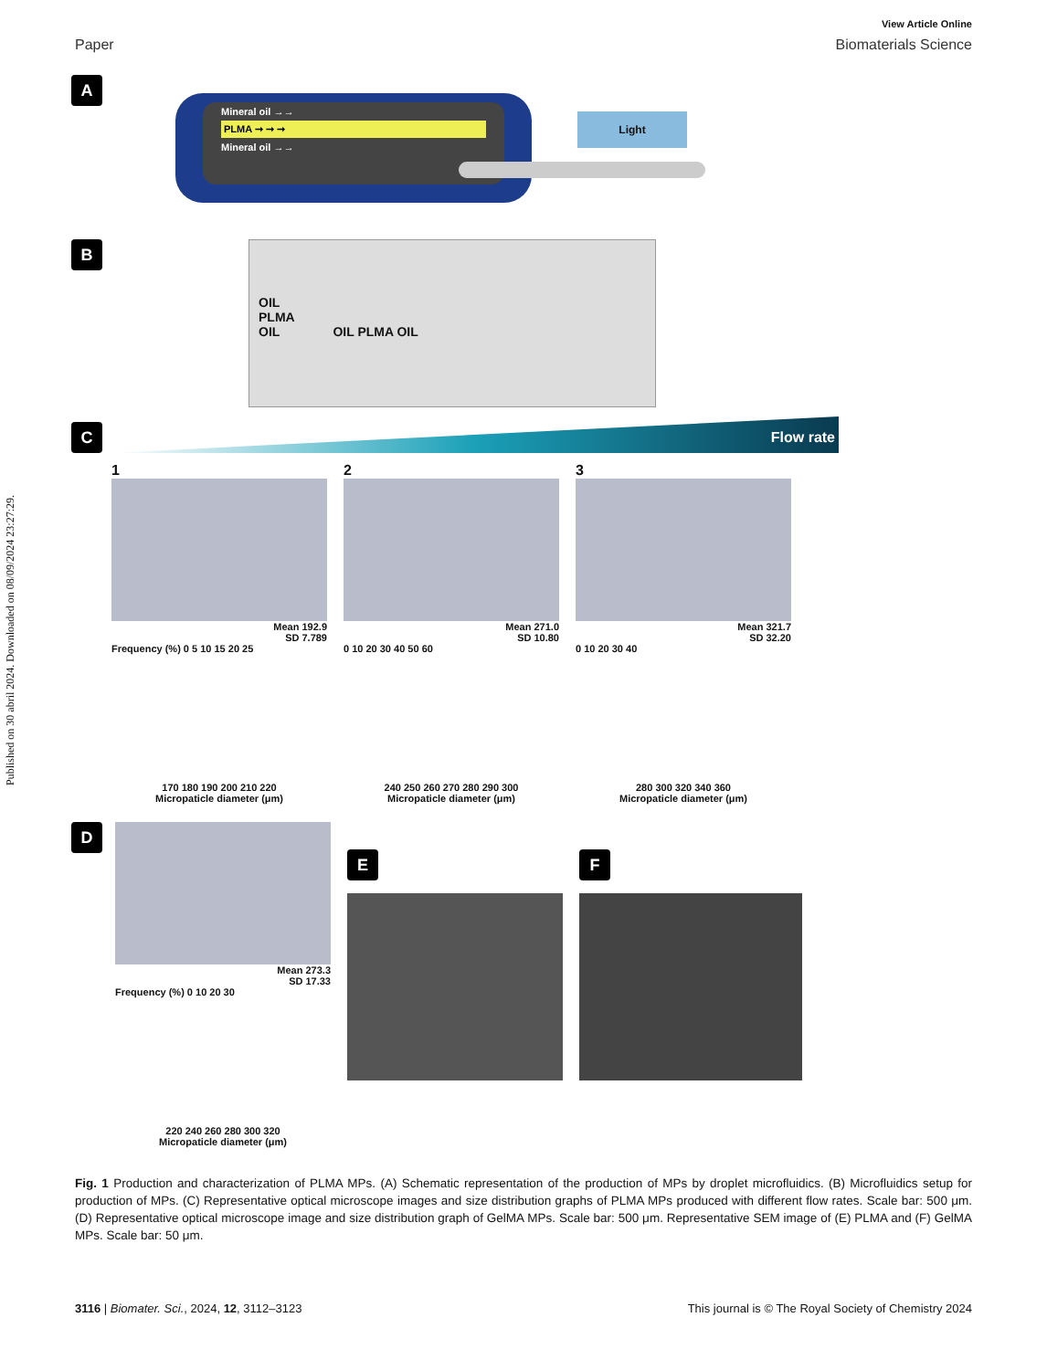Published on 30 abril 2024. Downloaded on 08/09/2024 23:27:29.
View Article Online
Paper Biomaterials Science
A
Mineral oil →→
PLMA ➞ ➞ ➞
Mineral oil →→
Light
B
OIL
PLMA
OIL OIL PLMA OIL
C
Flow rate
1
Mean 192.9
SD 7.789
Frequency (%) 0 5 10 15 20 25
170 180 190 200 210 220
Micropaticle diameter (μm)
2
Mean 271.0
SD 10.80
0 10 20 30 40 50 60
240 250 260 270 280 290 300
Micropaticle diameter (μm)
3
Mean 321.7
SD 32.20
0 10 20 30 40
280 300 320 340 360
Micropaticle diameter (μm)
D
Mean 273.3
SD 17.33
Frequency (%) 0 10 20 30
220 240 260 280 300 320
Micropaticle diameter (μm)
E F
Fig. 1 Production and characterization of PLMA MPs. (A) Schematic representation of the production of MPs by droplet microfluidics. (B) Microfluidics setup for production of MPs. (C) Representative optical microscope images and size distribution graphs of PLMA MPs produced with different flow rates. Scale bar: 500 μm. (D) Representative optical microscope image and size distribution graph of GelMA MPs. Scale bar: 500 μm. Representative SEM image of (E) PLMA and (F) GelMA MPs. Scale bar: 50 μm.
3116 | Biomater. Sci., 2024, 12, 3112–3123 This journal is © The Royal Society of Chemistry 2024